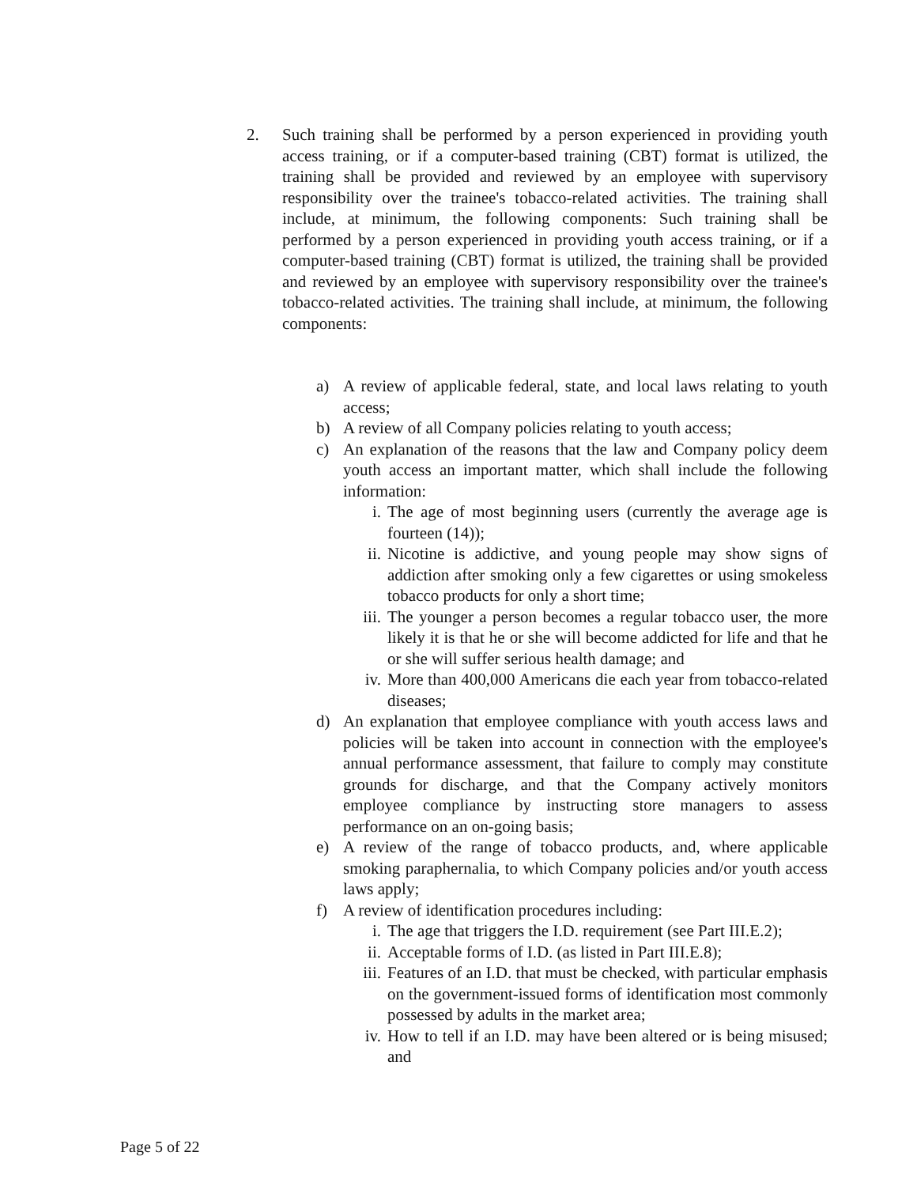2. Such training shall be performed by a person experienced in providing youth access training, or if a computer-based training (CBT) format is utilized, the training shall be provided and reviewed by an employee with supervisory responsibility over the trainee's tobacco-related activities. The training shall include, at minimum, the following components: Such training shall be performed by a person experienced in providing youth access training, or if a computer-based training (CBT) format is utilized, the training shall be provided and reviewed by an employee with supervisory responsibility over the trainee's tobacco-related activities. The training shall include, at minimum, the following components:
a) A review of applicable federal, state, and local laws relating to youth access;
b) A review of all Company policies relating to youth access;
c) An explanation of the reasons that the law and Company policy deem youth access an important matter, which shall include the following information:
i. The age of most beginning users (currently the average age is fourteen (14));
ii. Nicotine is addictive, and young people may show signs of addiction after smoking only a few cigarettes or using smokeless tobacco products for only a short time;
iii. The younger a person becomes a regular tobacco user, the more likely it is that he or she will become addicted for life and that he or she will suffer serious health damage; and
iv. More than 400,000 Americans die each year from tobacco-related diseases;
d) An explanation that employee compliance with youth access laws and policies will be taken into account in connection with the employee's annual performance assessment, that failure to comply may constitute grounds for discharge, and that the Company actively monitors employee compliance by instructing store managers to assess performance on an on-going basis;
e) A review of the range of tobacco products, and, where applicable smoking paraphernalia, to which Company policies and/or youth access laws apply;
f) A review of identification procedures including:
i. The age that triggers the I.D. requirement (see Part III.E.2);
ii. Acceptable forms of I.D. (as listed in Part III.E.8);
iii. Features of an I.D. that must be checked, with particular emphasis on the government-issued forms of identification most commonly possessed by adults in the market area;
iv. How to tell if an I.D. may have been altered or is being misused; and
Page 5 of 22